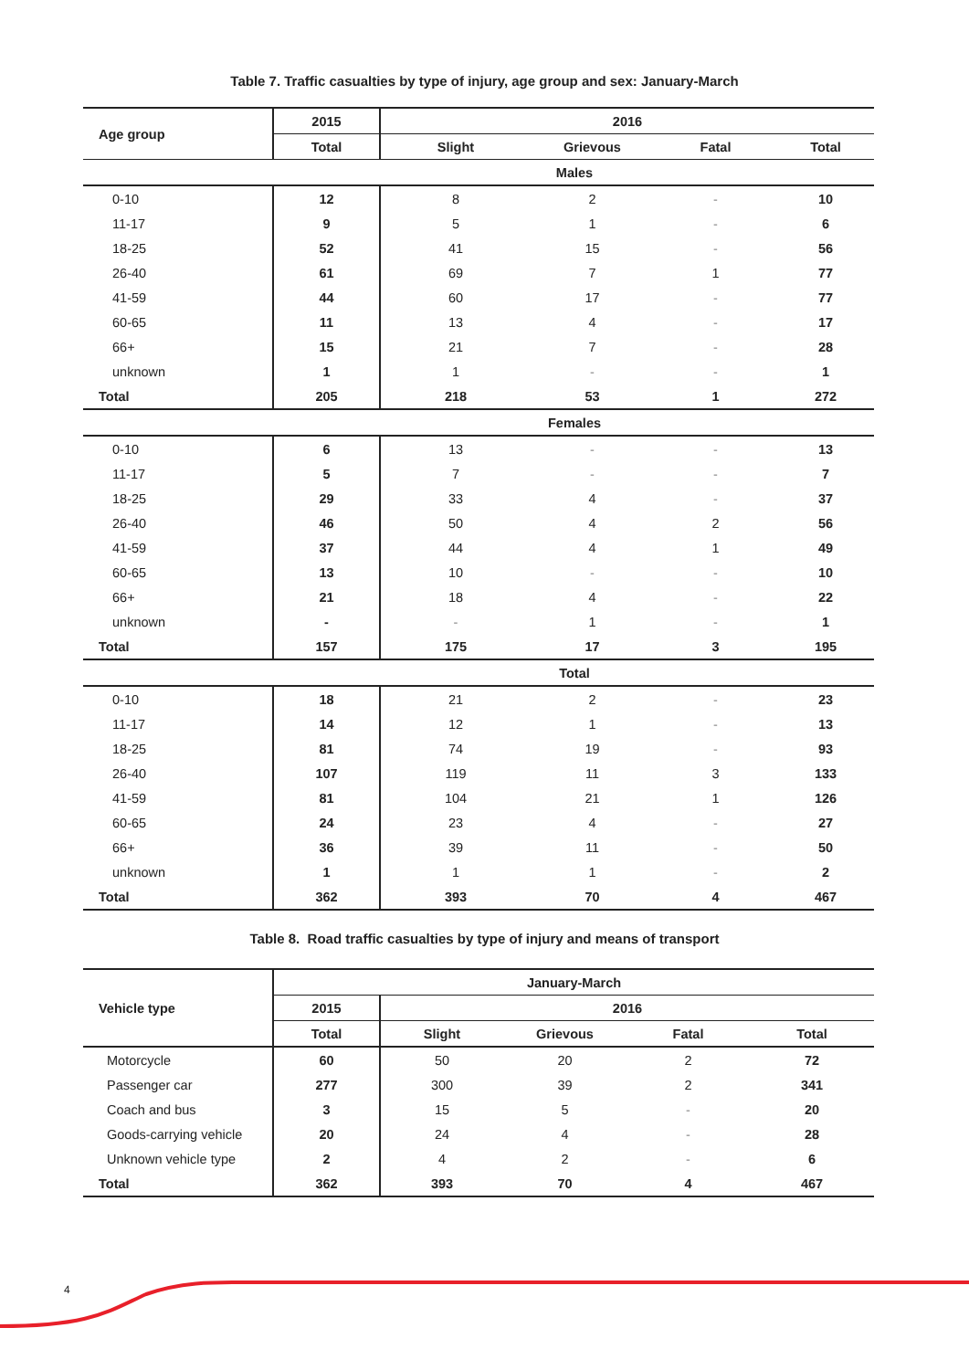Table 7. Traffic casualties by type of injury, age group and sex: January-March
| Age group | 2015 | 2016 | | | |
| --- | --- | --- | --- | --- | --- |
| | Total | Slight | Grievous | Fatal | Total |
| Males | | | | | |
| 0-10 | 12 | 8 | 2 | - | 10 |
| 11-17 | 9 | 5 | 1 | - | 6 |
| 18-25 | 52 | 41 | 15 | - | 56 |
| 26-40 | 61 | 69 | 7 | 1 | 77 |
| 41-59 | 44 | 60 | 17 | - | 77 |
| 60-65 | 11 | 13 | 4 | - | 17 |
| 66+ | 15 | 21 | 7 | - | 28 |
| unknown | 1 | 1 | - | - | 1 |
| Total | 205 | 218 | 53 | 1 | 272 |
| Females | | | | | |
| 0-10 | 6 | 13 | - | - | 13 |
| 11-17 | 5 | 7 | - | - | 7 |
| 18-25 | 29 | 33 | 4 | - | 37 |
| 26-40 | 46 | 50 | 4 | 2 | 56 |
| 41-59 | 37 | 44 | 4 | 1 | 49 |
| 60-65 | 13 | 10 | - | - | 10 |
| 66+ | 21 | 18 | 4 | - | 22 |
| unknown | - | - | 1 | - | 1 |
| Total | 157 | 175 | 17 | 3 | 195 |
| Total | | | | | |
| 0-10 | 18 | 21 | 2 | - | 23 |
| 11-17 | 14 | 12 | 1 | - | 13 |
| 18-25 | 81 | 74 | 19 | - | 93 |
| 26-40 | 107 | 119 | 11 | 3 | 133 |
| 41-59 | 81 | 104 | 21 | 1 | 126 |
| 60-65 | 24 | 23 | 4 | - | 27 |
| 66+ | 36 | 39 | 11 | - | 50 |
| unknown | 1 | 1 | 1 | - | 2 |
| Total | 362 | 393 | 70 | 4 | 467 |
Table 8. Road traffic casualties by type of injury and means of transport
| Vehicle type | January-March | | | | |
| --- | --- | --- | --- | --- | --- |
| | 2015 | 2016 | | | |
| | Total | Slight | Grievous | Fatal | Total |
| Motorcycle | 60 | 50 | 20 | 2 | 72 |
| Passenger car | 277 | 300 | 39 | 2 | 341 |
| Coach and bus | 3 | 15 | 5 | - | 20 |
| Goods-carrying vehicle | 20 | 24 | 4 | - | 28 |
| Unknown vehicle type | 2 | 4 | 2 | - | 6 |
| Total | 362 | 393 | 70 | 4 | 467 |
4